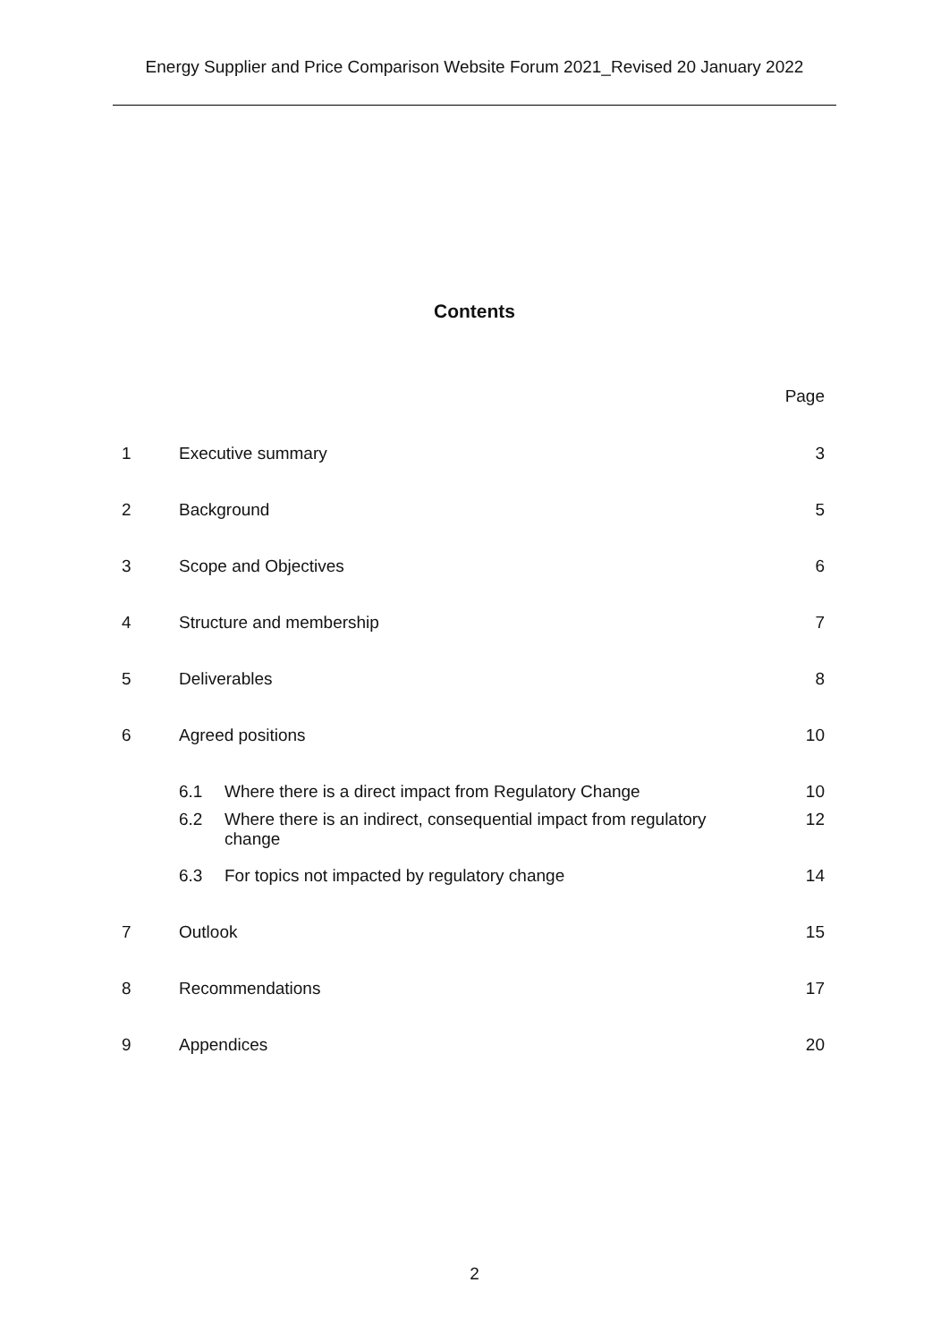Energy Supplier and Price Comparison Website Forum 2021_Revised 20 January 2022
Contents
Page
1 Executive summary 3
2 Background 5
3 Scope and Objectives 6
4 Structure and membership 7
5 Deliverables 8
6 Agreed positions 10
6.1 Where there is a direct impact from Regulatory Change 10
6.2 Where there is an indirect, consequential impact from regulatory
change 12
6.3 For topics not impacted by regulatory change 14
7 Outlook 15
8 Recommendations 17
9 Appendices 20
2